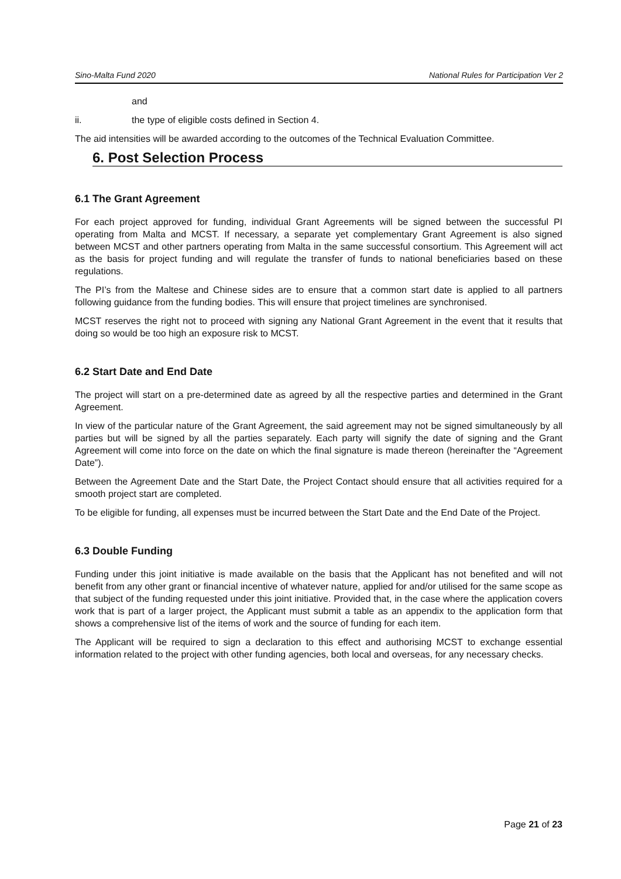Sino-Malta Fund 2020 National Rules for Participation Ver 2
and
ii. the type of eligible costs defined in Section 4.
The aid intensities will be awarded according to the outcomes of the Technical Evaluation Committee.
6. Post Selection Process
6.1 The Grant Agreement
For each project approved for funding, individual Grant Agreements will be signed between the successful PI operating from Malta and MCST. If necessary, a separate yet complementary Grant Agreement is also signed between MCST and other partners operating from Malta in the same successful consortium. This Agreement will act as the basis for project funding and will regulate the transfer of funds to national beneficiaries based on these regulations.
The PI’s from the Maltese and Chinese sides are to ensure that a common start date is applied to all partners following guidance from the funding bodies. This will ensure that project timelines are synchronised.
MCST reserves the right not to proceed with signing any National Grant Agreement in the event that it results that doing so would be too high an exposure risk to MCST.
6.2 Start Date and End Date
The project will start on a pre-determined date as agreed by all the respective parties and determined in the Grant Agreement.
In view of the particular nature of the Grant Agreement, the said agreement may not be signed simultaneously by all parties but will be signed by all the parties separately. Each party will signify the date of signing and the Grant Agreement will come into force on the date on which the final signature is made thereon (hereinafter the “Agreement Date”).
Between the Agreement Date and the Start Date, the Project Contact should ensure that all activities required for a smooth project start are completed.
To be eligible for funding, all expenses must be incurred between the Start Date and the End Date of the Project.
6.3 Double Funding
Funding under this joint initiative is made available on the basis that the Applicant has not benefited and will not benefit from any other grant or financial incentive of whatever nature, applied for and/or utilised for the same scope as that subject of the funding requested under this joint initiative. Provided that, in the case where the application covers work that is part of a larger project, the Applicant must submit a table as an appendix to the application form that shows a comprehensive list of the items of work and the source of funding for each item.
The Applicant will be required to sign a declaration to this effect and authorising MCST to exchange essential information related to the project with other funding agencies, both local and overseas, for any necessary checks.
Page 21 of 23